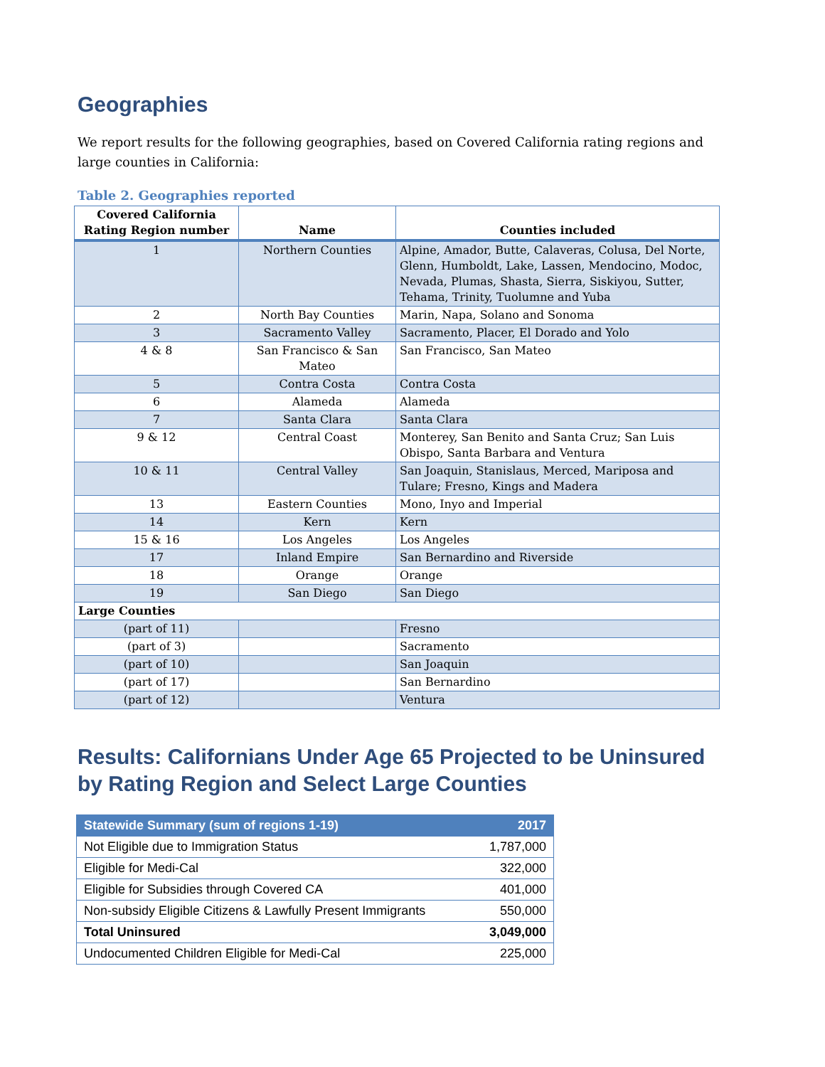Geographies
We report results for the following geographies, based on Covered California rating regions and large counties in California:
Table 2. Geographies reported
| Covered California Rating Region number | Name | Counties included |
| --- | --- | --- |
| 1 | Northern Counties | Alpine, Amador, Butte, Calaveras, Colusa, Del Norte, Glenn, Humboldt, Lake, Lassen, Mendocino, Modoc, Nevada, Plumas, Shasta, Sierra, Siskiyou, Sutter, Tehama, Trinity, Tuolumne and Yuba |
| 2 | North Bay Counties | Marin, Napa, Solano and Sonoma |
| 3 | Sacramento Valley | Sacramento, Placer, El Dorado and Yolo |
| 4 & 8 | San Francisco & San Mateo | San Francisco, San Mateo |
| 5 | Contra Costa | Contra Costa |
| 6 | Alameda | Alameda |
| 7 | Santa Clara | Santa Clara |
| 9 & 12 | Central Coast | Monterey, San Benito and Santa Cruz; San Luis Obispo, Santa Barbara and Ventura |
| 10 & 11 | Central Valley | San Joaquin, Stanislaus, Merced, Mariposa and Tulare; Fresno, Kings and Madera |
| 13 | Eastern Counties | Mono, Inyo and Imperial |
| 14 | Kern | Kern |
| 15 & 16 | Los Angeles | Los Angeles |
| 17 | Inland Empire | San Bernardino and Riverside |
| 18 | Orange | Orange |
| 19 | San Diego | San Diego |
| Large Counties | | |
| (part of 11) | | Fresno |
| (part of 3) | | Sacramento |
| (part of 10) | | San Joaquin |
| (part of 17) | | San Bernardino |
| (part of 12) | | Ventura |
Results: Californians Under Age 65 Projected to be Uninsured by Rating Region and Select Large Counties
| Statewide Summary (sum of regions 1-19) | 2017 |
| --- | --- |
| Not Eligible due to Immigration Status | 1,787,000 |
| Eligible for Medi-Cal | 322,000 |
| Eligible for Subsidies through Covered CA | 401,000 |
| Non-subsidy Eligible Citizens & Lawfully Present Immigrants | 550,000 |
| Total Uninsured | 3,049,000 |
| Undocumented Children Eligible for Medi-Cal | 225,000 |